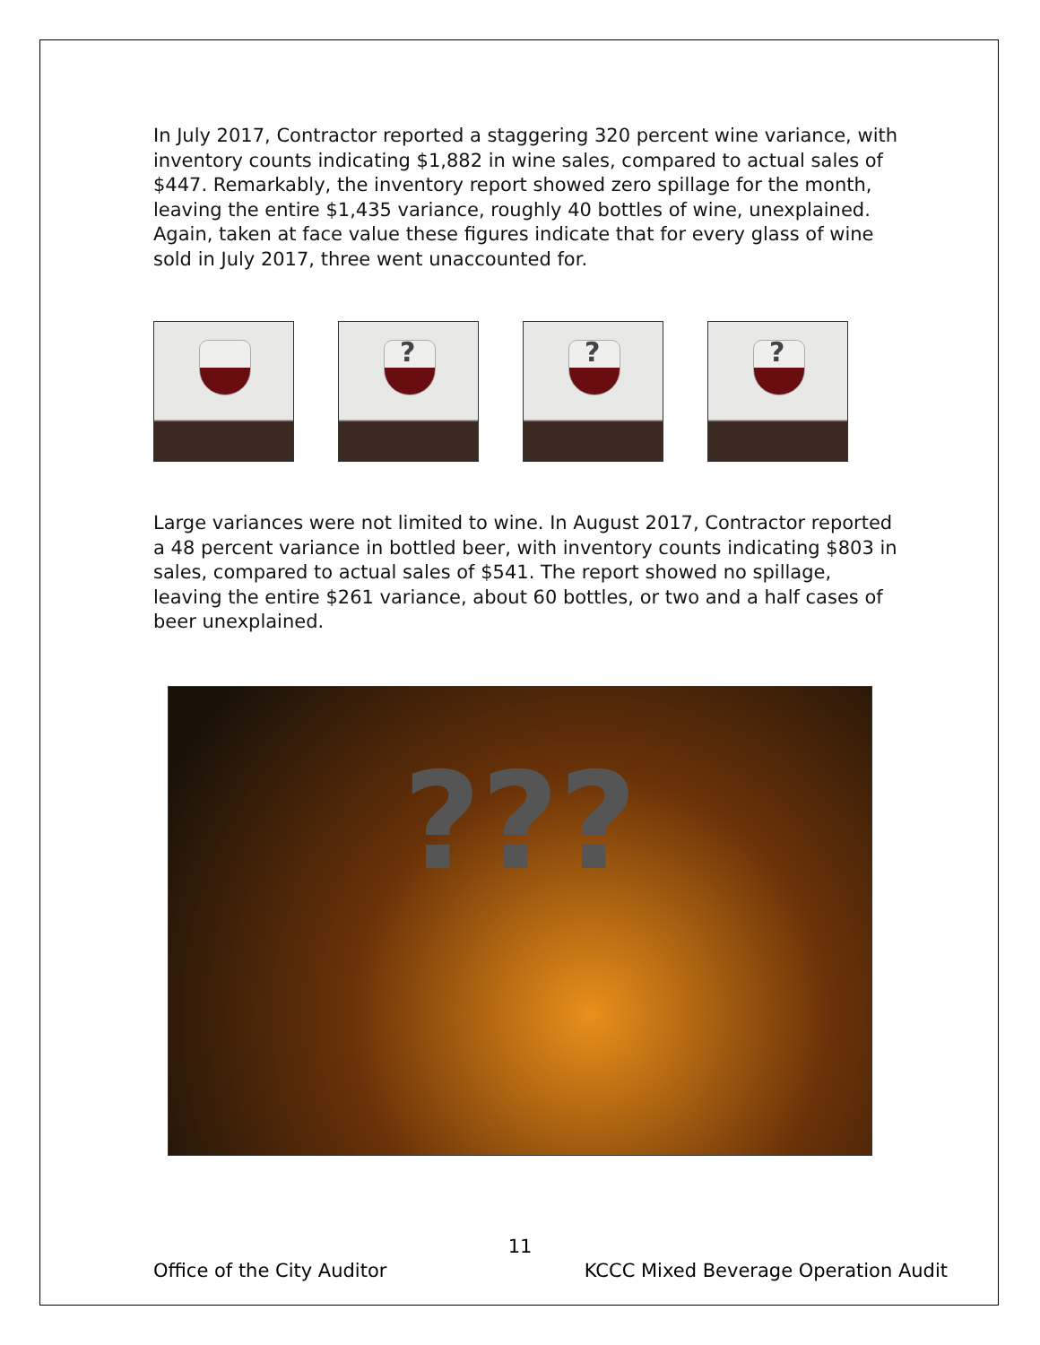In July 2017, Contractor reported a staggering 320 percent wine variance, with inventory counts indicating $1,882 in wine sales, compared to actual sales of $447. Remarkably, the inventory report showed zero spillage for the month, leaving the entire $1,435 variance, roughly 40 bottles of wine, unexplained. Again, taken at face value these figures indicate that for every glass of wine sold in July 2017, three went unaccounted for.
?
?
?
Large variances were not limited to wine. In August 2017, Contractor reported a 48 percent variance in bottled beer, with inventory counts indicating $803 in sales, compared to actual sales of $541. The report showed no spillage, leaving the entire $261 variance, about 60 bottles, or two and a half cases of beer unexplained.
???
11
Office of the City Auditor KCCC Mixed Beverage Operation Audit